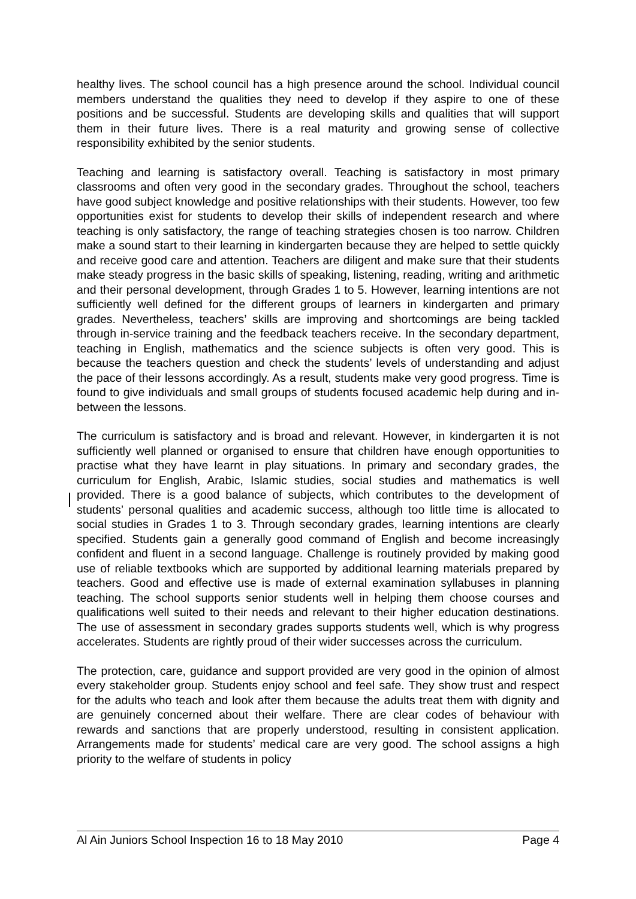healthy lives. The school council has a high presence around the school. Individual council members understand the qualities they need to develop if they aspire to one of these positions and be successful. Students are developing skills and qualities that will support them in their future lives. There is a real maturity and growing sense of collective responsibility exhibited by the senior students.
Teaching and learning is satisfactory overall. Teaching is satisfactory in most primary classrooms and often very good in the secondary grades. Throughout the school, teachers have good subject knowledge and positive relationships with their students. However, too few opportunities exist for students to develop their skills of independent research and where teaching is only satisfactory, the range of teaching strategies chosen is too narrow. Children make a sound start to their learning in kindergarten because they are helped to settle quickly and receive good care and attention. Teachers are diligent and make sure that their students make steady progress in the basic skills of speaking, listening, reading, writing and arithmetic and their personal development, through Grades 1 to 5. However, learning intentions are not sufficiently well defined for the different groups of learners in kindergarten and primary grades. Nevertheless, teachers’ skills are improving and shortcomings are being tackled through in-service training and the feedback teachers receive. In the secondary department, teaching in English, mathematics and the science subjects is often very good. This is because the teachers question and check the students’ levels of understanding and adjust the pace of their lessons accordingly. As a result, students make very good progress. Time is found to give individuals and small groups of students focused academic help during and in-between the lessons.
The curriculum is satisfactory and is broad and relevant. However, in kindergarten it is not sufficiently well planned or organised to ensure that children have enough opportunities to practise what they have learnt in play situations. In primary and secondary grades, the curriculum for English, Arabic, Islamic studies, social studies and mathematics is well provided. There is a good balance of subjects, which contributes to the development of students’ personal qualities and academic success, although too little time is allocated to social studies in Grades 1 to 3. Through secondary grades, learning intentions are clearly specified. Students gain a generally good command of English and become increasingly confident and fluent in a second language. Challenge is routinely provided by making good use of reliable textbooks which are supported by additional learning materials prepared by teachers. Good and effective use is made of external examination syllabuses in planning teaching. The school supports senior students well in helping them choose courses and qualifications well suited to their needs and relevant to their higher education destinations. The use of assessment in secondary grades supports students well, which is why progress accelerates. Students are rightly proud of their wider successes across the curriculum.
The protection, care, guidance and support provided are very good in the opinion of almost every stakeholder group. Students enjoy school and feel safe. They show trust and respect for the adults who teach and look after them because the adults treat them with dignity and are genuinely concerned about their welfare. There are clear codes of behaviour with rewards and sanctions that are properly understood, resulting in consistent application. Arrangements made for students’ medical care are very good. The school assigns a high priority to the welfare of students in policy
Al Ain Juniors School Inspection 16 to 18 May 2010 Page 4